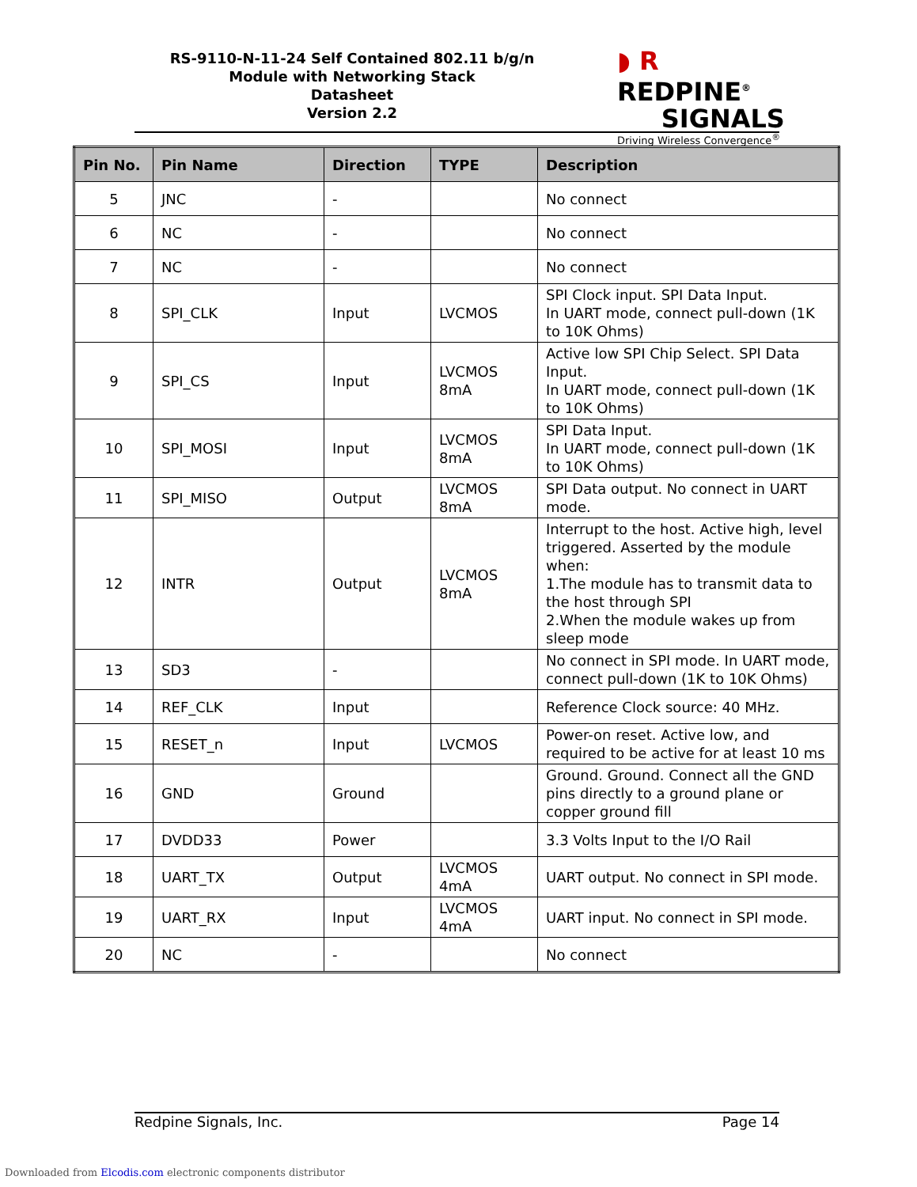RS-9110-N-11-24 Self Contained 802.11 b/g/n
Module with Networking Stack
Datasheet
Version 2.2
◗ R REDPINE<sup>®</sup>
SIGNALS
Driving Wireless Convergence<sup>®</sup>
| Pin No. | Pin Name | Direction | TYPE | Description |
| --- | --- | --- | --- | --- |
| 5 | JNC | - | | No connect |
| 6 | NC | - | | No connect |
| 7 | NC | - | | No connect |
| 8 | SPI_CLK | Input | LVCMOS | SPI Clock input. SPI Data Input. In UART mode, connect pull-down (1K to 10K Ohms) |
| 9 | SPI_CS | Input | LVCMOS 8mA | Active low SPI Chip Select. SPI Data Input. In UART mode, connect pull-down (1K to 10K Ohms) |
| 10 | SPI_MOSI | Input | LVCMOS 8mA | SPI Data Input. In UART mode, connect pull-down (1K to 10K Ohms) |
| 11 | SPI_MISO | Output | LVCMOS 8mA | SPI Data output. No connect in UART mode. |
| 12 | INTR | Output | LVCMOS 8mA | Interrupt to the host. Active high, level triggered. Asserted by the module when: 1.The module has to transmit data to the host through SPI 2.When the module wakes up from sleep mode |
| 13 | SD3 | - | | No connect in SPI mode. In UART mode, connect pull-down (1K to 10K Ohms) |
| 14 | REF_CLK | Input | | Reference Clock source: 40 MHz. |
| 15 | RESET_n | Input | LVCMOS | Power-on reset. Active low, and required to be active for at least 10 ms |
| 16 | GND | Ground | | Ground. Ground. Connect all the GND pins directly to a ground plane or copper ground fill |
| 17 | DVDD33 | Power | | 3.3 Volts Input to the I/O Rail |
| 18 | UART_TX | Output | LVCMOS 4mA | UART output. No connect in SPI mode. |
| 19 | UART_RX | Input | LVCMOS 4mA | UART input. No connect in SPI mode. |
| 20 | NC | - | | No connect |
Redpine Signals, Inc. Page 14
Downloaded from Elcodis.com electronic components distributor